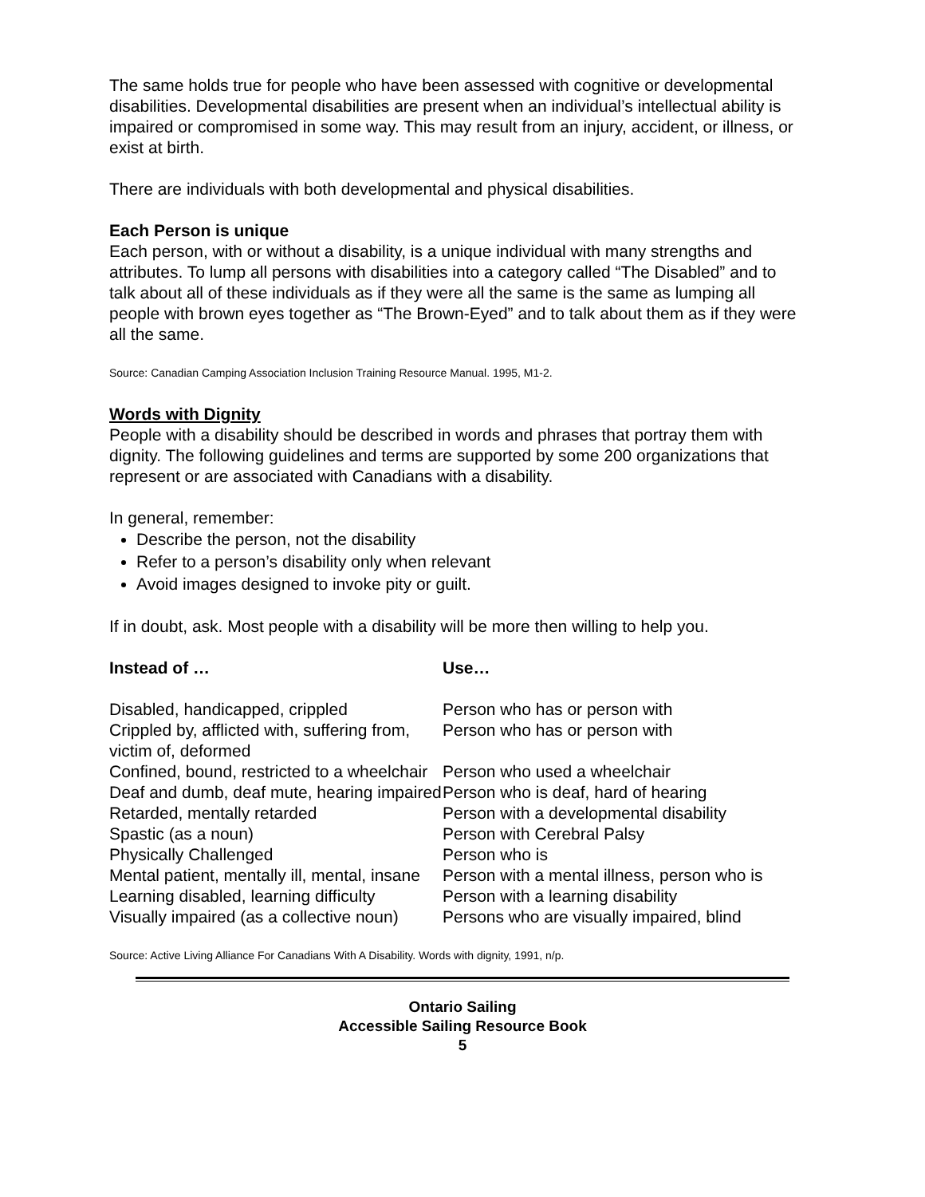The same holds true for people who have been assessed with cognitive or developmental disabilities. Developmental disabilities are present when an individual’s intellectual ability is impaired or compromised in some way. This may result from an injury, accident, or illness, or exist at birth.
There are individuals with both developmental and physical disabilities.
Each Person is unique
Each person, with or without a disability, is a unique individual with many strengths and attributes. To lump all persons with disabilities into a category called “The Disabled” and to talk about all of these individuals as if they were all the same is the same as lumping all people with brown eyes together as “The Brown-Eyed” and to talk about them as if they were all the same.
Source: Canadian Camping Association Inclusion Training Resource Manual. 1995, M1-2.
Words with Dignity
People with a disability should be described in words and phrases that portray them with dignity. The following guidelines and terms are supported by some 200 organizations that represent or are associated with Canadians with a disability.
In general, remember:
Describe the person, not the disability
Refer to a person’s disability only when relevant
Avoid images designed to invoke pity or guilt.
If in doubt, ask. Most people with a disability will be more then willing to help you.
| Instead of … | Use… |
| --- | --- |
| Disabled, handicapped, crippled | Person who has or person with |
| Crippled by, afflicted with, suffering from, victim of, deformed | Person who has or person with |
| Confined, bound, restricted to a wheelchair | Person who used a wheelchair |
| Deaf and dumb, deaf mute, hearing impaired | Person who is deaf, hard of hearing |
| Retarded, mentally retarded | Person with a developmental disability |
| Spastic (as a noun) | Person with Cerebral Palsy |
| Physically Challenged | Person who is |
| Mental patient, mentally ill, mental, insane | Person with a mental illness, person who is |
| Learning disabled, learning difficulty | Person with a learning disability |
| Visually impaired (as a collective noun) | Persons who are visually impaired, blind |
Source: Active Living Alliance For Canadians With A Disability. Words with dignity, 1991, n/p.
Ontario Sailing
Accessible Sailing Resource Book
5